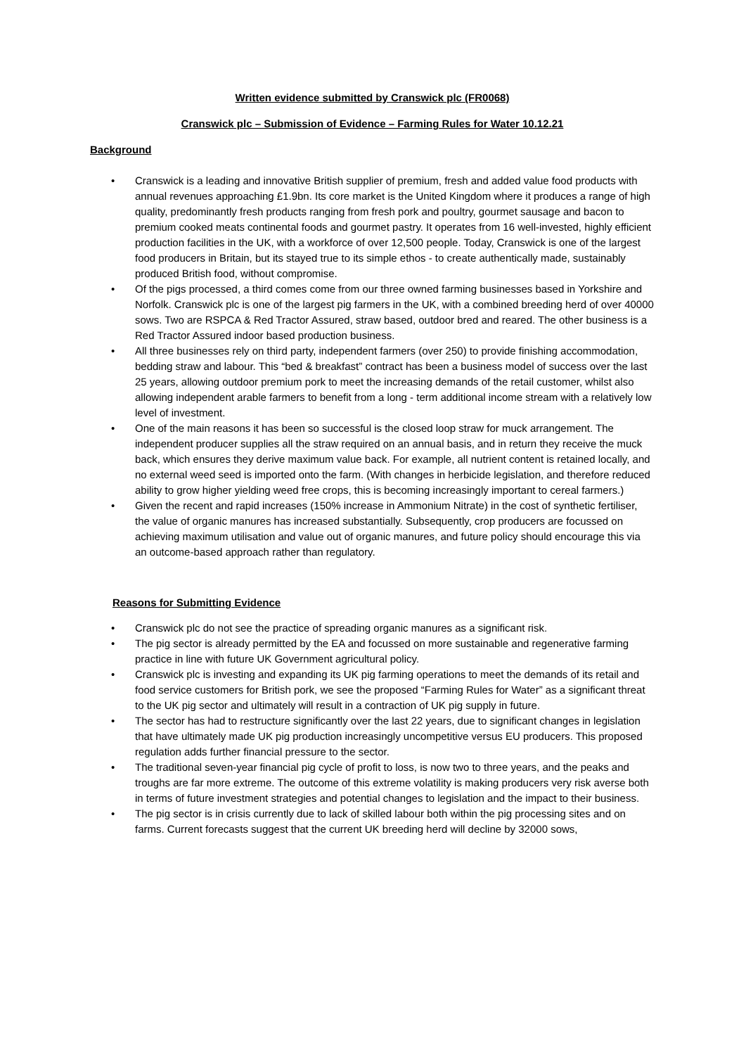Written evidence submitted by Cranswick plc (FR0068)
Cranswick plc – Submission of Evidence – Farming Rules for Water 10.12.21
Background
• Cranswick is a leading and innovative British supplier of premium, fresh and added value food products with annual revenues approaching £1.9bn. Its core market is the United Kingdom where it produces a range of high quality, predominantly fresh products ranging from fresh pork and poultry, gourmet sausage and bacon to premium cooked meats continental foods and gourmet pastry. It operates from 16 well-invested, highly efficient production facilities in the UK, with a workforce of over 12,500 people. Today, Cranswick is one of the largest food producers in Britain, but its stayed true to its simple ethos - to create authentically made, sustainably produced British food, without compromise.
• Of the pigs processed, a third comes come from our three owned farming businesses based in Yorkshire and Norfolk. Cranswick plc is one of the largest pig farmers in the UK, with a combined breeding herd of over 40000 sows. Two are RSPCA & Red Tractor Assured, straw based, outdoor bred and reared. The other business is a Red Tractor Assured indoor based production business.
• All three businesses rely on third party, independent farmers (over 250) to provide finishing accommodation, bedding straw and labour. This “bed & breakfast” contract has been a business model of success over the last 25 years, allowing outdoor premium pork to meet the increasing demands of the retail customer, whilst also allowing independent arable farmers to benefit from a long - term additional income stream with a relatively low level of investment.
• One of the main reasons it has been so successful is the closed loop straw for muck arrangement. The independent producer supplies all the straw required on an annual basis, and in return they receive the muck back, which ensures they derive maximum value back. For example, all nutrient content is retained locally, and no external weed seed is imported onto the farm. (With changes in herbicide legislation, and therefore reduced ability to grow higher yielding weed free crops, this is becoming increasingly important to cereal farmers.)
• Given the recent and rapid increases (150% increase in Ammonium Nitrate) in the cost of synthetic fertiliser, the value of organic manures has increased substantially. Subsequently, crop producers are focussed on achieving maximum utilisation and value out of organic manures, and future policy should encourage this via an outcome-based approach rather than regulatory.
Reasons for Submitting Evidence
• Cranswick plc do not see the practice of spreading organic manures as a significant risk.
• The pig sector is already permitted by the EA and focussed on more sustainable and regenerative farming practice in line with future UK Government agricultural policy.
• Cranswick plc is investing and expanding its UK pig farming operations to meet the demands of its retail and food service customers for British pork, we see the proposed “Farming Rules for Water” as a significant threat to the UK pig sector and ultimately will result in a contraction of UK pig supply in future.
• The sector has had to restructure significantly over the last 22 years, due to significant changes in legislation that have ultimately made UK pig production increasingly uncompetitive versus EU producers. This proposed regulation adds further financial pressure to the sector.
• The traditional seven-year financial pig cycle of profit to loss, is now two to three years, and the peaks and troughs are far more extreme. The outcome of this extreme volatility is making producers very risk averse both in terms of future investment strategies and potential changes to legislation and the impact to their business.
• The pig sector is in crisis currently due to lack of skilled labour both within the pig processing sites and on farms. Current forecasts suggest that the current UK breeding herd will decline by 32000 sows,